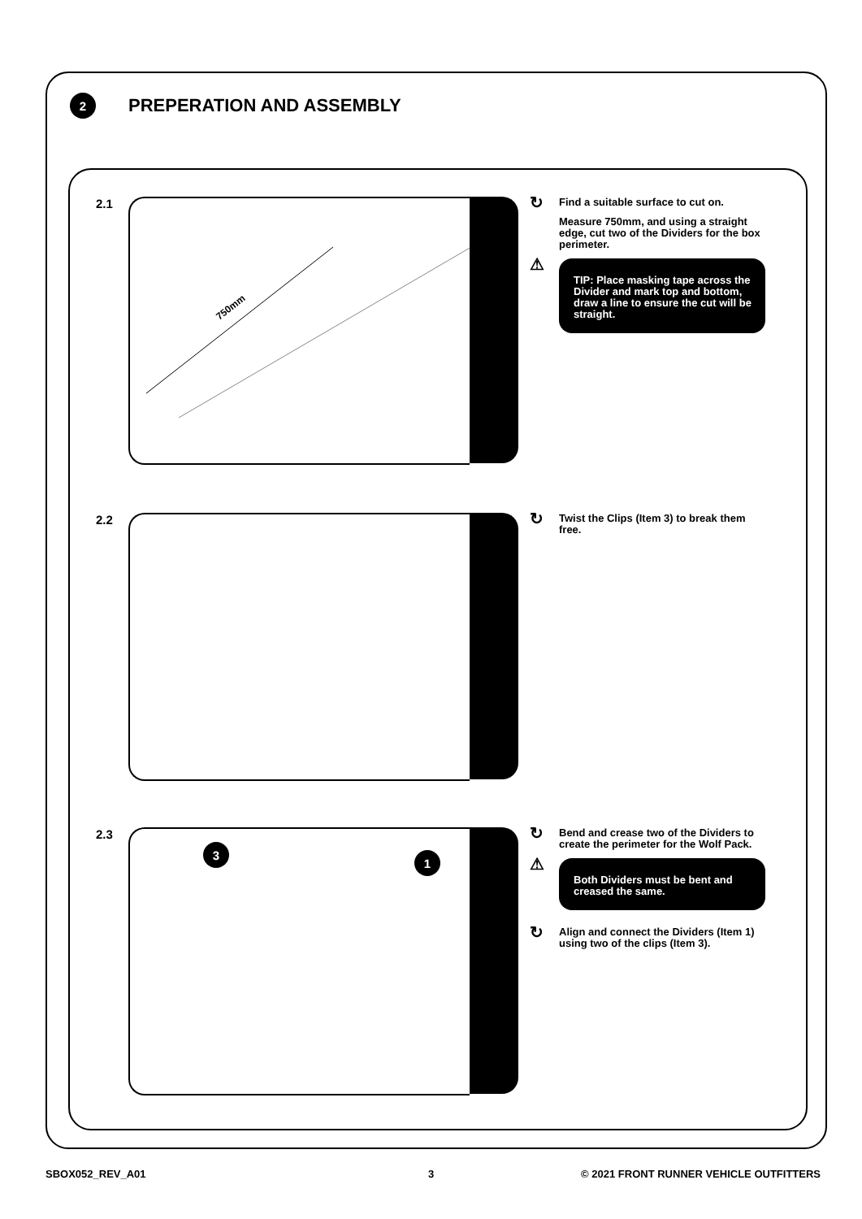2
PREPERATION AND ASSEMBLY
2.1
750mm
↻ Find a suitable surface to cut on.
Measure 750mm, and using a straight edge, cut two of the Dividers for the box perimeter.
⚠
TIP: Place masking tape across the Divider and mark top and bottom, draw a line to ensure the cut will be straight.
2.2
↻ Twist the Clips (Item 3) to break them free.
2.3
3
1
↻ Bend and crease two of the Dividers to create the perimeter for the Wolf Pack.
⚠
Both Dividers must be bent and creased the same.
↻ Align and connect the Dividers (Item 1) using two of the clips (Item 3).
SBOX052_REV_A01 3
© 2021 FRONT RUNNER VEHICLE OUTFITTERS